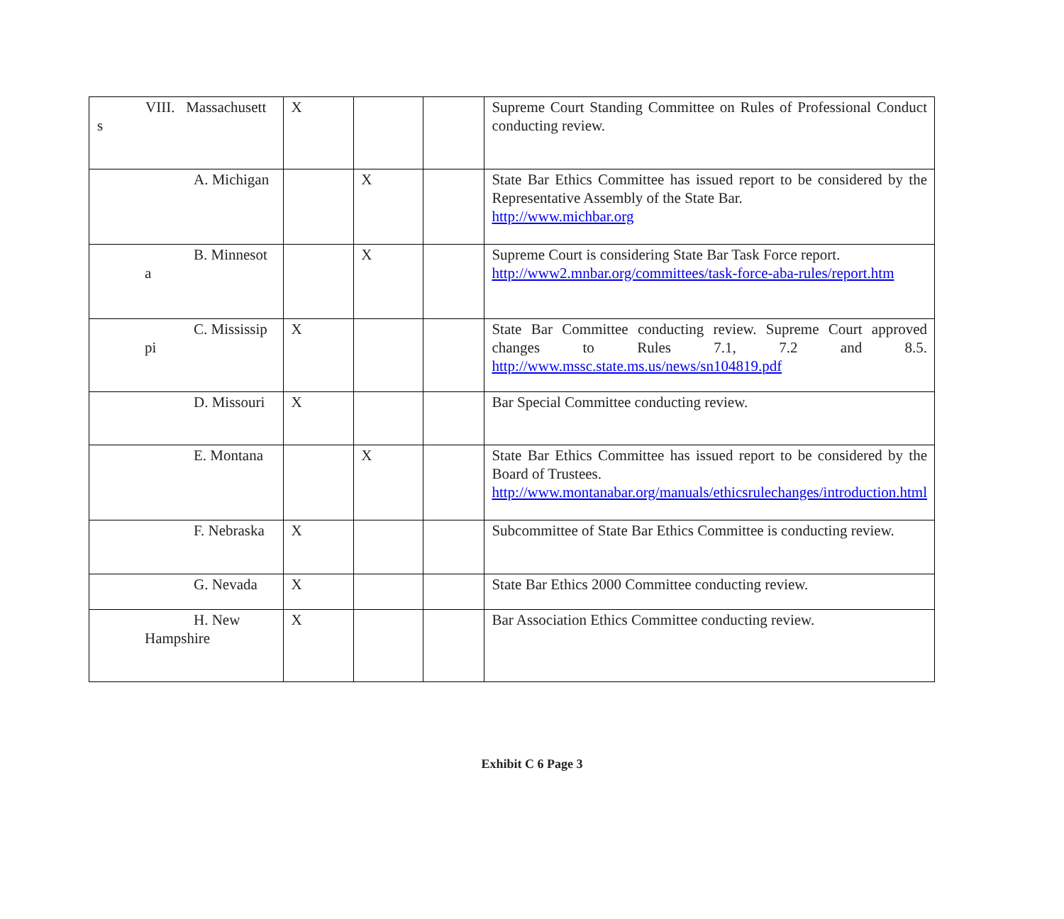| VIII. Massachusett s | X | | | Supreme Court Standing Committee on Rules of Professional Conduct conducting review. |
| A. Michigan | | X | | State Bar Ethics Committee has issued report to be considered by the Representative Assembly of the State Bar. http://www.michbar.org |
| B. Minnesot a | | X | | Supreme Court is considering State Bar Task Force report. http://www2.mnbar.org/committees/task-force-aba-rules/report.htm |
| C. Mississip pi | X | | | State Bar Committee conducting review. Supreme Court approved changes to Rules 7.1, 7.2 and 8.5. http://www.mssc.state.ms.us/news/sn104819.pdf |
| D. Missouri | X | | | Bar Special Committee conducting review. |
| E. Montana | | X | | State Bar Ethics Committee has issued report to be considered by the Board of Trustees. http://www.montanabar.org/manuals/ethicsrulechanges/introduction.html |
| F. Nebraska | X | | | Subcommittee of State Bar Ethics Committee is conducting review. |
| G. Nevada | X | | | State Bar Ethics 2000 Committee conducting review. |
| H. New Hampshire | X | | | Bar Association Ethics Committee conducting review. |
Exhibit C 6 Page 3